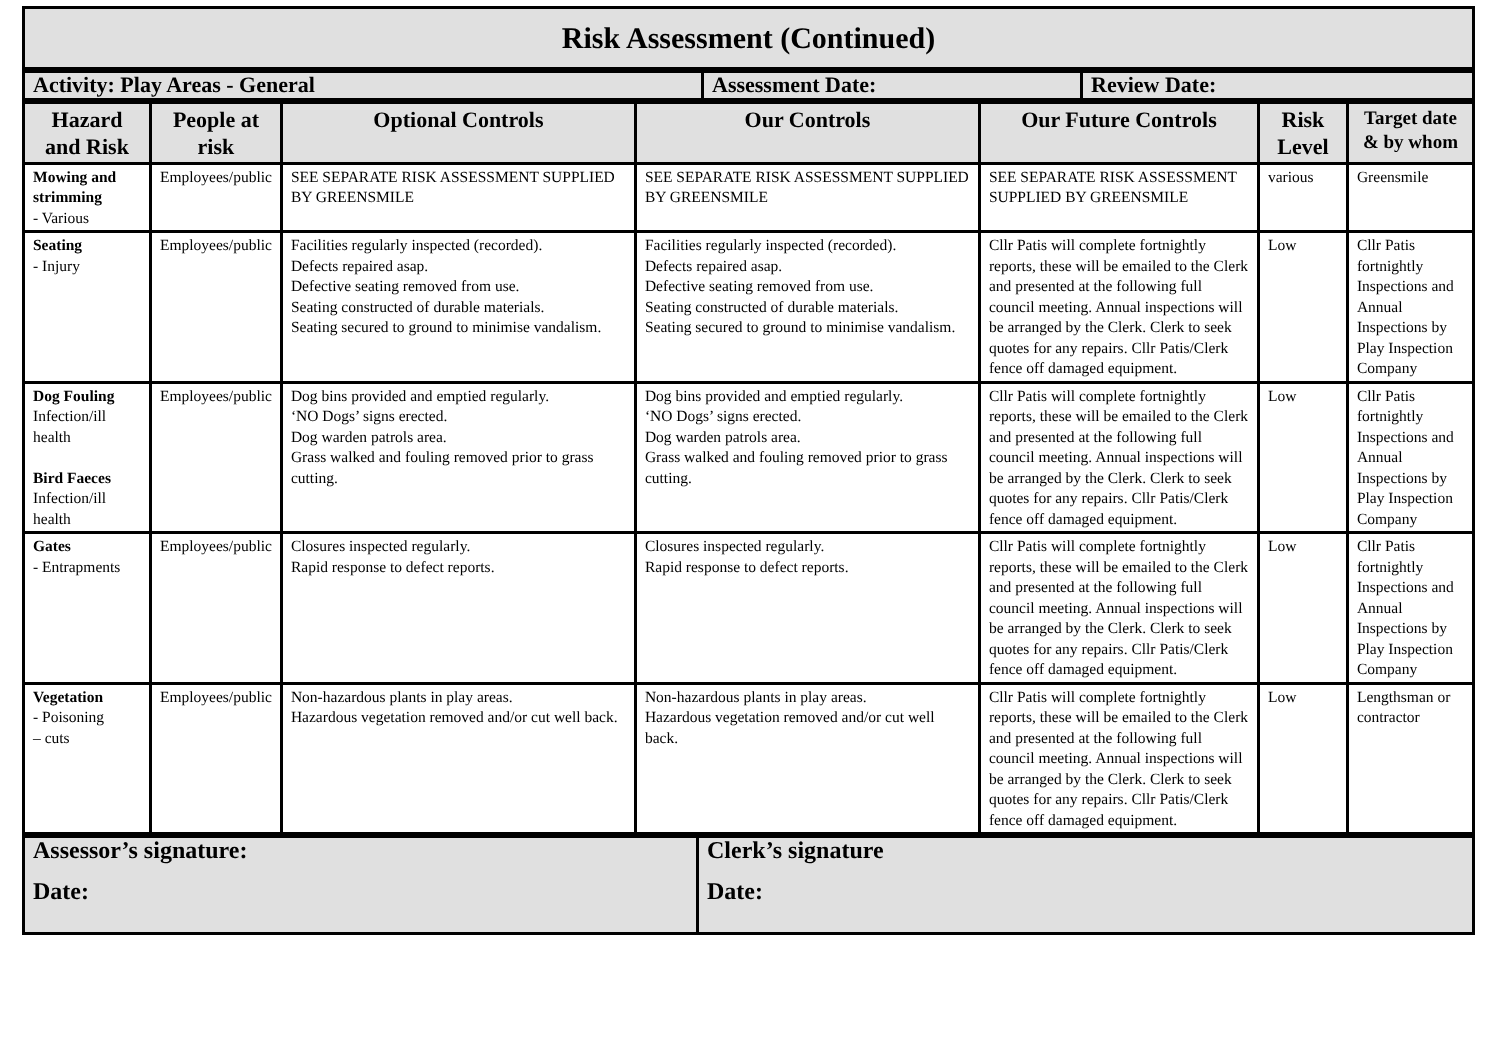| Risk Assessment (Continued) |
| Activity: Play Areas - General | Assessment Date: | Review Date: |
| Hazard and Risk | People at risk | Optional Controls | Our Controls | Our Future Controls | Risk Level | Target date & by whom |
| --- | --- | --- | --- | --- | --- | --- |
| Mowing and strimming - Various | Employees/public | SEE SEPARATE RISK ASSESSMENT SUPPLIED BY GREENSMILE | SEE SEPARATE RISK ASSESSMENT SUPPLIED BY GREENSMILE | SEE SEPARATE RISK ASSESSMENT SUPPLIED BY GREENSMILE | various | Greensmile |
| Seating - Injury | Employees/public | Facilities regularly inspected (recorded). Defects repaired asap. Defective seating removed from use. Seating constructed of durable materials. Seating secured to ground to minimise vandalism. | Facilities regularly inspected (recorded). Defects repaired asap. Defective seating removed from use. Seating constructed of durable materials. Seating secured to ground to minimise vandalism. | Cllr Patis will complete fortnightly reports, these will be emailed to the Clerk and presented at the following full council meeting. Annual inspections will be arranged by the Clerk. Clerk to seek quotes for any repairs. Cllr Patis/Clerk fence off damaged equipment. | Low | Cllr Patis fortnightly Inspections and Annual Inspections by Play Inspection Company |
| Dog Fouling Infection/ill health Bird Faeces Infection/ill health | Employees/public | Dog bins provided and emptied regularly. ‘NO Dogs’ signs erected. Dog warden patrols area. Grass walked and fouling removed prior to grass cutting. | Dog bins provided and emptied regularly. ‘NO Dogs’ signs erected. Dog warden patrols area. Grass walked and fouling removed prior to grass cutting. | Cllr Patis will complete fortnightly reports, these will be emailed to the Clerk and presented at the following full council meeting. Annual inspections will be arranged by the Clerk. Clerk to seek quotes for any repairs. Cllr Patis/Clerk fence off damaged equipment. | Low | Cllr Patis fortnightly Inspections and Annual Inspections by Play Inspection Company |
| Gates - Entrapments | Employees/public | Closures inspected regularly. Rapid response to defect reports. | Closures inspected regularly. Rapid response to defect reports. | Cllr Patis will complete fortnightly reports, these will be emailed to the Clerk and presented at the following full council meeting. Annual inspections will be arranged by the Clerk. Clerk to seek quotes for any repairs. Cllr Patis/Clerk fence off damaged equipment. | Low | Cllr Patis fortnightly Inspections and Annual Inspections by Play Inspection Company |
| Vegetation - Poisoning – cuts | Employees/public | Non-hazardous plants in play areas. Hazardous vegetation removed and/or cut well back. | Non-hazardous plants in play areas. Hazardous vegetation removed and/or cut well back. | Cllr Patis will complete fortnightly reports, these will be emailed to the Clerk and presented at the following full council meeting. Annual inspections will be arranged by the Clerk. Clerk to seek quotes for any repairs. Cllr Patis/Clerk fence off damaged equipment. | Low | Lengthsman or contractor |
| Assessor’s signature: Date: | Clerk’s signature Date: |